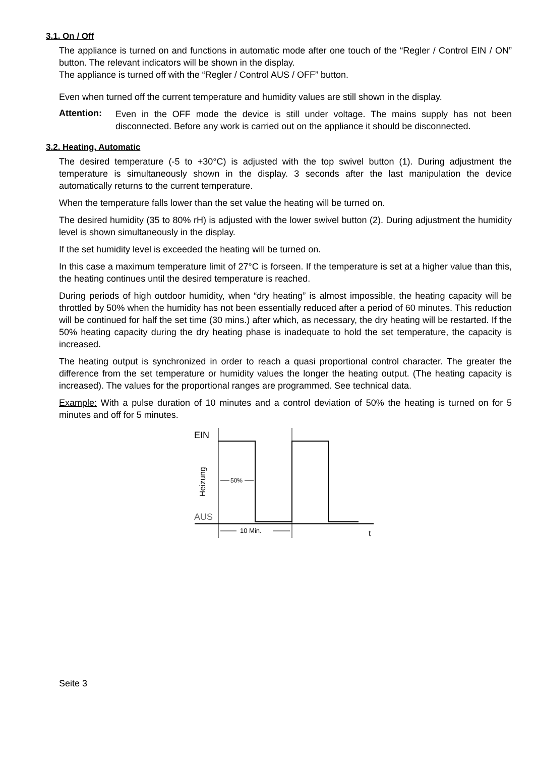3.1. On / Off
The appliance is turned on and functions in automatic mode after one touch of the “Regler / Control EIN / ON” button. The relevant indicators will be shown in the display.
The appliance is turned off with the “Regler / Control AUS / OFF” button.
Even when turned off the current temperature and humidity values are still shown in the display.
Attention:
Even in the OFF mode the device is still under voltage. The mains supply has not been disconnected. Before any work is carried out on the appliance it should be disconnected.
3.2. Heating, Automatic
The desired temperature (-5 to +30°C) is adjusted with the top swivel button (1). During adjustment the temperature is simultaneously shown in the display. 3 seconds after the last manipulation the device automatically returns to the current temperature.
When the temperature falls lower than the set value the heating will be turned on.
The desired humidity (35 to 80% rH) is adjusted with the lower swivel button (2). During adjustment the humidity level is shown simultaneously in the display.
If the set humidity level is exceeded the heating will be turned on.
In this case a maximum temperature limit of 27°C is forseen. If the temperature is set at a higher value than this, the heating continues until the desired temperature is reached.
During periods of high outdoor humidity, when “dry heating” is almost impossible, the heating capacity will be throttled by 50% when the humidity has not been essentially reduced after a period of 60 minutes. This reduction will be continued for half the set time (30 mins.) after which, as necessary, the dry heating will be restarted. If the 50% heating capacity during the dry heating phase is inadequate to hold the set temperature, the capacity is increased.
The heating output is synchronized in order to reach a quasi proportional control character. The greater the difference from the set temperature or humidity values the longer the heating output. (The heating capacity is increased). The values for the proportional ranges are programmed. See technical data.
Example: With a pulse duration of 10 minutes and a control deviation of 50% the heating is turned on for 5 minutes and off for 5 minutes.
EIN
AUS
Heizung
50%
10 Min.
t
Seite 3